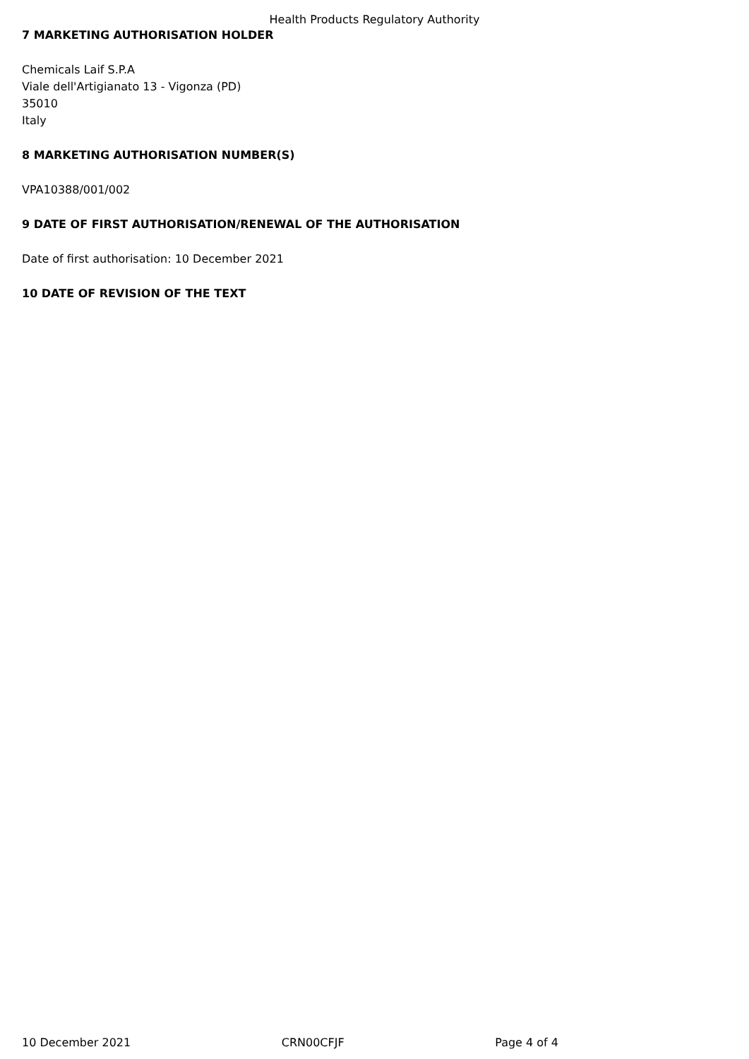Health Products Regulatory Authority
7 MARKETING AUTHORISATION HOLDER
Chemicals Laif S.P.A
Viale dell'Artigianato 13 - Vigonza (PD)
35010
Italy
8 MARKETING AUTHORISATION NUMBER(S)
VPA10388/001/002
9 DATE OF FIRST AUTHORISATION/RENEWAL OF THE AUTHORISATION
Date of first authorisation: 10 December 2021
10 DATE OF REVISION OF THE TEXT
10 December 2021 CRN00CFJF Page 4 of 4